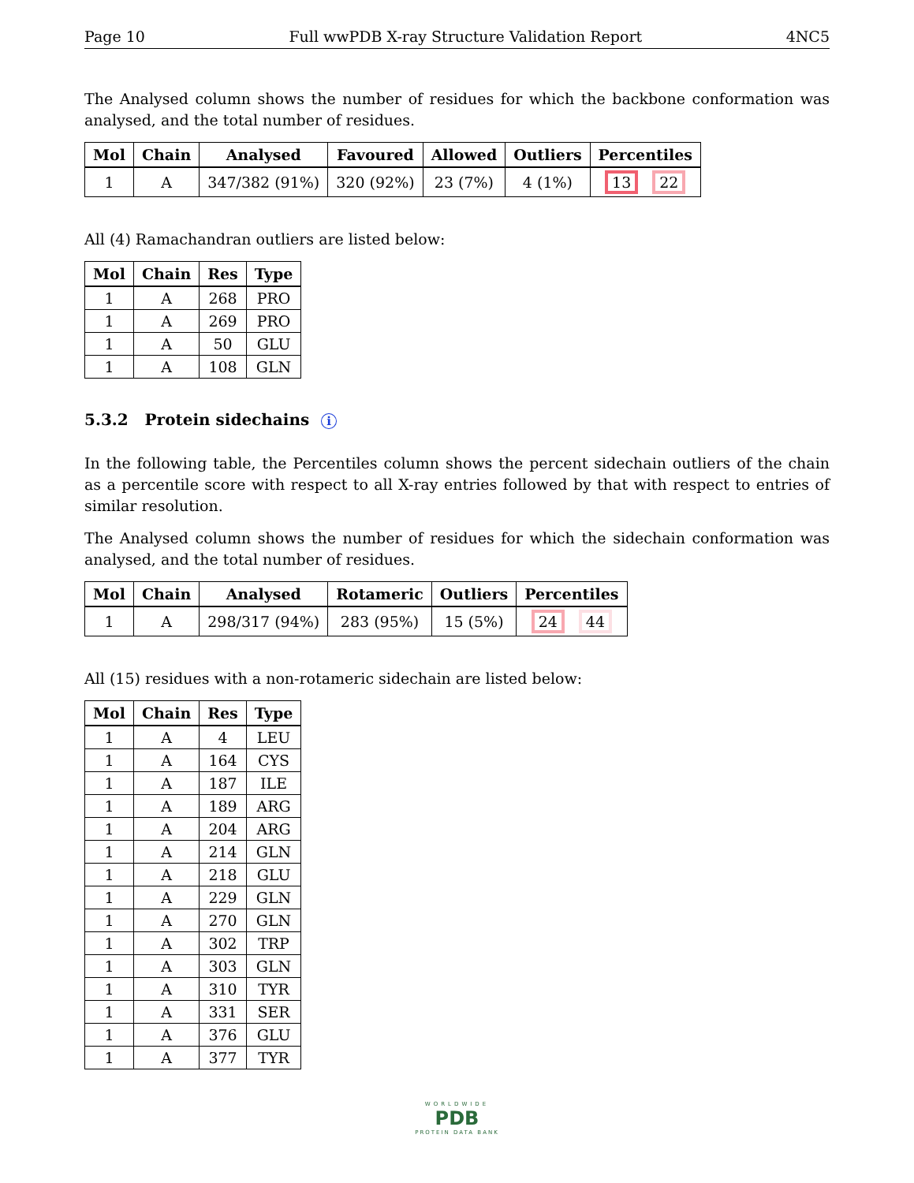Page 10 Full wwPDB X-ray Structure Validation Report 4NC5
The Analysed column shows the number of residues for which the backbone conformation was analysed, and the total number of residues.
| Mol | Chain | Analysed | Favoured | Allowed | Outliers | Percentiles |
| --- | --- | --- | --- | --- | --- | --- |
| 1 | A | 347/382 (91%) | 320 (92%) | 23 (7%) | 4 (1%) | 13 22 |
All (4) Ramachandran outliers are listed below:
| Mol | Chain | Res | Type |
| --- | --- | --- | --- |
| 1 | A | 268 | PRO |
| 1 | A | 269 | PRO |
| 1 | A | 50 | GLU |
| 1 | A | 108 | GLN |
5.3.2 Protein sidechains i
In the following table, the Percentiles column shows the percent sidechain outliers of the chain as a percentile score with respect to all X-ray entries followed by that with respect to entries of similar resolution.
The Analysed column shows the number of residues for which the sidechain conformation was analysed, and the total number of residues.
| Mol | Chain | Analysed | Rotameric | Outliers | Percentiles |
| --- | --- | --- | --- | --- | --- |
| 1 | A | 298/317 (94%) | 283 (95%) | 15 (5%) | 24 44 |
All (15) residues with a non-rotameric sidechain are listed below:
| Mol | Chain | Res | Type |
| --- | --- | --- | --- |
| 1 | A | 4 | LEU |
| 1 | A | 164 | CYS |
| 1 | A | 187 | ILE |
| 1 | A | 189 | ARG |
| 1 | A | 204 | ARG |
| 1 | A | 214 | GLN |
| 1 | A | 218 | GLU |
| 1 | A | 229 | GLN |
| 1 | A | 270 | GLN |
| 1 | A | 302 | TRP |
| 1 | A | 303 | GLN |
| 1 | A | 310 | TYR |
| 1 | A | 331 | SER |
| 1 | A | 376 | GLU |
| 1 | A | 377 | TYR |
WORLDWIDE
PDB
PROTEIN DATA BANK